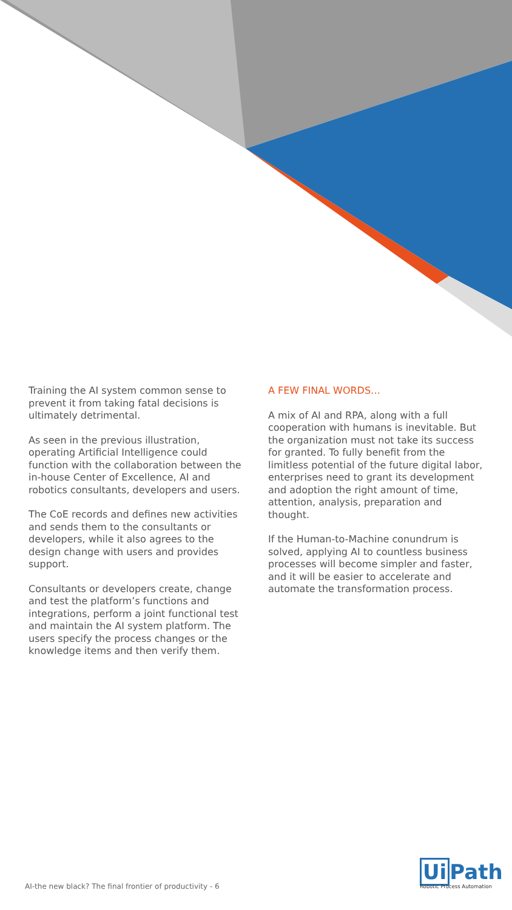Training the AI system common sense to prevent it from taking fatal decisions is ultimately detrimental.
As seen in the previous illustration, operating Artificial Intelligence could function with the collaboration between the in-house Center of Excellence, AI and robotics consultants, developers and users.
The CoE records and defines new activities and sends them to the consultants or developers, while it also agrees to the design change with users and provides support.
Consultants or developers create, change and test the platform’s functions and integrations, perform a joint functional test and maintain the AI system platform. The users specify the process changes or the knowledge items and then verify them.
A FEW FINAL WORDS…
A mix of AI and RPA, along with a full cooperation with humans is inevitable. But the organization must not take its success for granted. To fully benefit from the limitless potential of the future digital labor, enterprises need to grant its development and adoption the right amount of time, attention, analysis, preparation and thought.
If the Human-to-Machine conundrum is solved, applying AI to countless business processes will become simpler and faster, and it will be easier to accelerate and automate the transformation process.
AI-the new black? The final frontier of productivity - 6
Ui Path
Robotic Process Automation